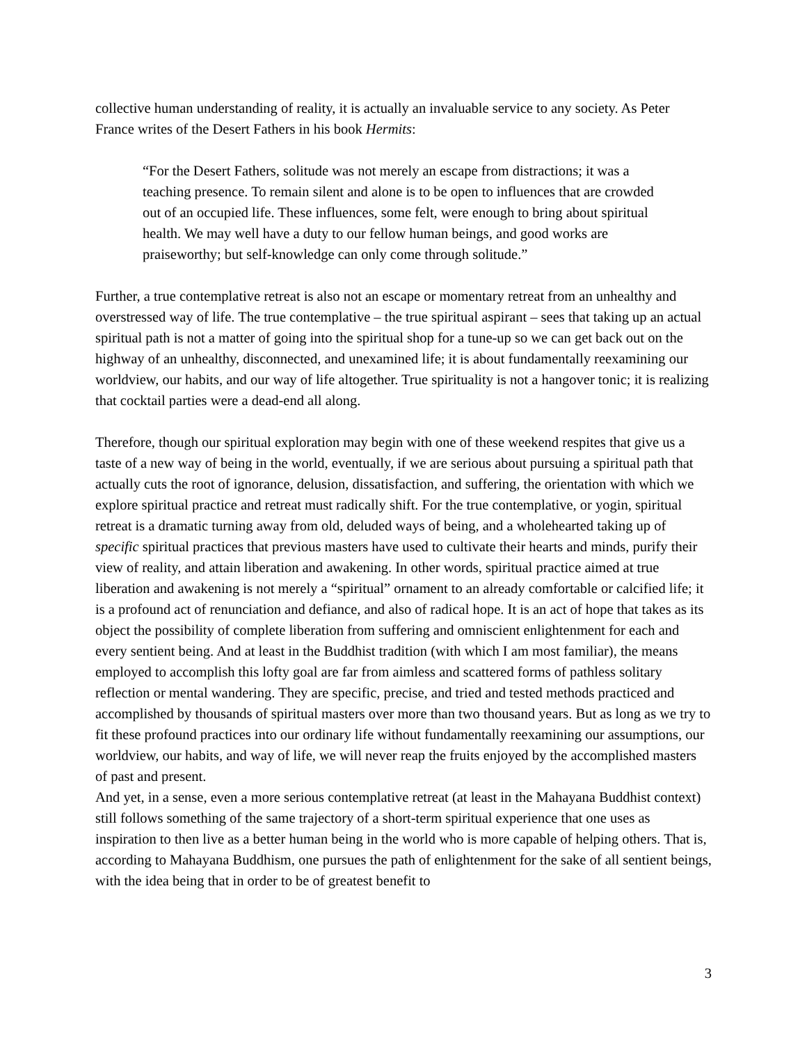collective human understanding of reality, it is actually an invaluable service to any society. As Peter France writes of the Desert Fathers in his book Hermits:
“For the Desert Fathers, solitude was not merely an escape from distractions; it was a teaching presence. To remain silent and alone is to be open to influences that are crowded out of an occupied life. These influences, some felt, were enough to bring about spiritual health. We may well have a duty to our fellow human beings, and good works are praiseworthy; but self-knowledge can only come through solitude.”
Further, a true contemplative retreat is also not an escape or momentary retreat from an unhealthy and overstressed way of life. The true contemplative – the true spiritual aspirant – sees that taking up an actual spiritual path is not a matter of going into the spiritual shop for a tune-up so we can get back out on the highway of an unhealthy, disconnected, and unexamined life; it is about fundamentally reexamining our worldview, our habits, and our way of life altogether. True spirituality is not a hangover tonic; it is realizing that cocktail parties were a dead-end all along.
Therefore, though our spiritual exploration may begin with one of these weekend respites that give us a taste of a new way of being in the world, eventually, if we are serious about pursuing a spiritual path that actually cuts the root of ignorance, delusion, dissatisfaction, and suffering, the orientation with which we explore spiritual practice and retreat must radically shift. For the true contemplative, or yogin, spiritual retreat is a dramatic turning away from old, deluded ways of being, and a wholehearted taking up of specific spiritual practices that previous masters have used to cultivate their hearts and minds, purify their view of reality, and attain liberation and awakening. In other words, spiritual practice aimed at true liberation and awakening is not merely a “spiritual” ornament to an already comfortable or calcified life; it is a profound act of renunciation and defiance, and also of radical hope. It is an act of hope that takes as its object the possibility of complete liberation from suffering and omniscient enlightenment for each and every sentient being. And at least in the Buddhist tradition (with which I am most familiar), the means employed to accomplish this lofty goal are far from aimless and scattered forms of pathless solitary reflection or mental wandering. They are specific, precise, and tried and tested methods practiced and accomplished by thousands of spiritual masters over more than two thousand years. But as long as we try to fit these profound practices into our ordinary life without fundamentally reexamining our assumptions, our worldview, our habits, and way of life, we will never reap the fruits enjoyed by the accomplished masters of past and present.
And yet, in a sense, even a more serious contemplative retreat (at least in the Mahayana Buddhist context) still follows something of the same trajectory of a short-term spiritual experience that one uses as inspiration to then live as a better human being in the world who is more capable of helping others. That is, according to Mahayana Buddhism, one pursues the path of enlightenment for the sake of all sentient beings, with the idea being that in order to be of greatest benefit to
3